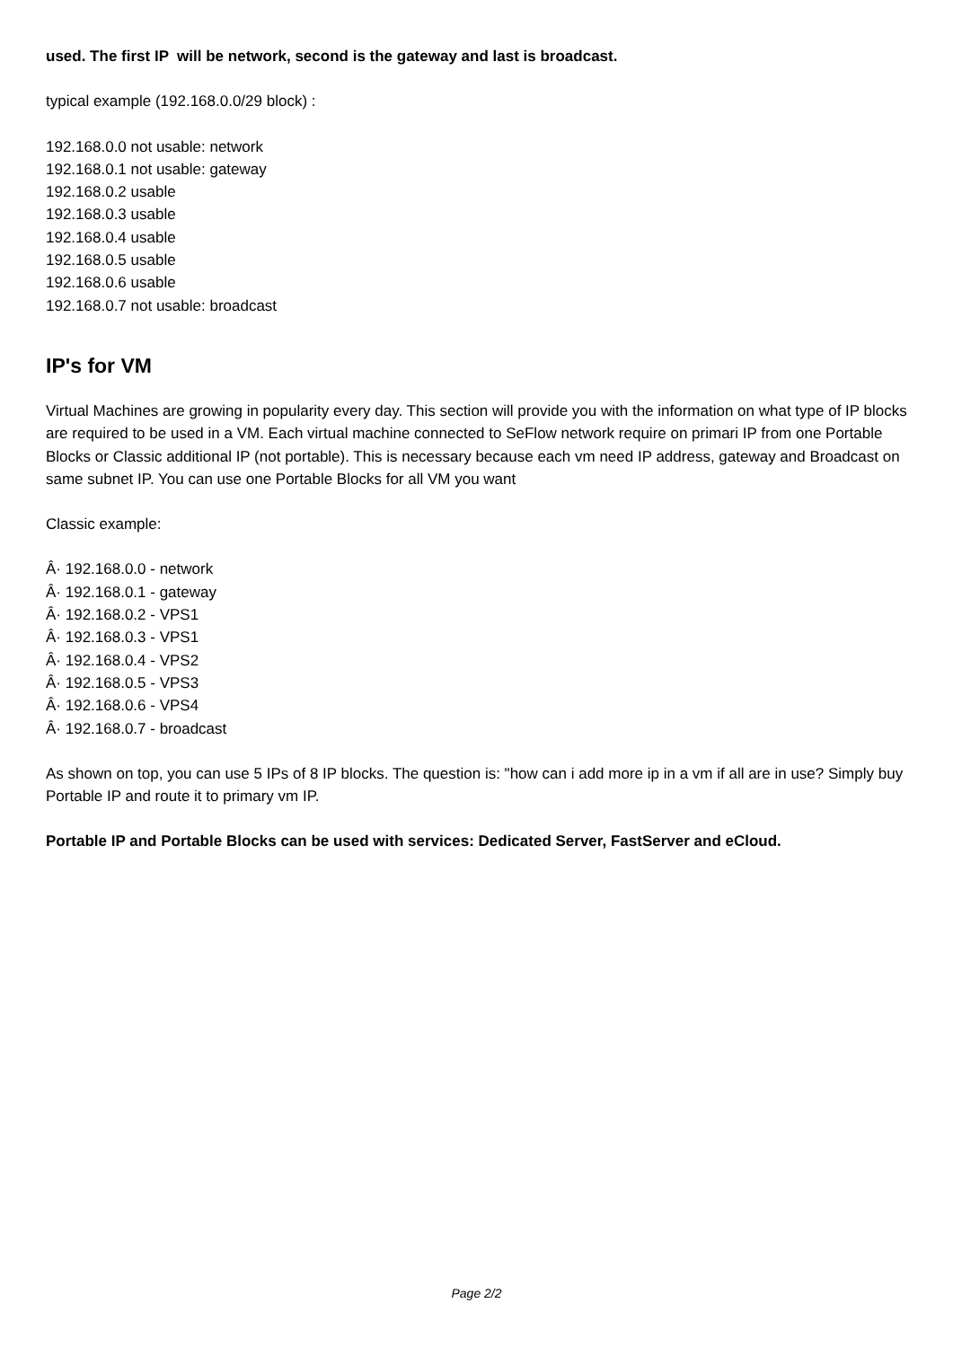used. The first IP will be network, second is the gateway and last is broadcast.
typical example (192.168.0.0/29 block) :
192.168.0.0 not usable: network
192.168.0.1 not usable: gateway
192.168.0.2 usable
192.168.0.3 usable
192.168.0.4 usable
192.168.0.5 usable
192.168.0.6 usable
192.168.0.7 not usable: broadcast
IP's for VM
Virtual Machines are growing in popularity every day. This section will provide you with the information on what type of IP blocks are required to be used in a VM. Each virtual machine connected to SeFlow network require on primari IP from one Portable Blocks or Classic additional IP (not portable). This is necessary because each vm need IP address, gateway and Broadcast on same subnet IP. You can use one Portable Blocks for all VM you want
Classic example:
Â· 192.168.0.0 - network
Â· 192.168.0.1 - gateway
Â· 192.168.0.2 - VPS1
Â· 192.168.0.3 - VPS1
Â· 192.168.0.4 - VPS2
Â· 192.168.0.5 - VPS3
Â· 192.168.0.6 - VPS4
Â· 192.168.0.7 - broadcast
As shown on top, you can use 5 IPs of 8 IP blocks. The question is: "how can i add more ip in a vm if all are in use? Simply buy Portable IP and route it to primary vm IP.
Portable IP and Portable Blocks can be used with services: Dedicated Server, FastServer and eCloud.
Page 2/2